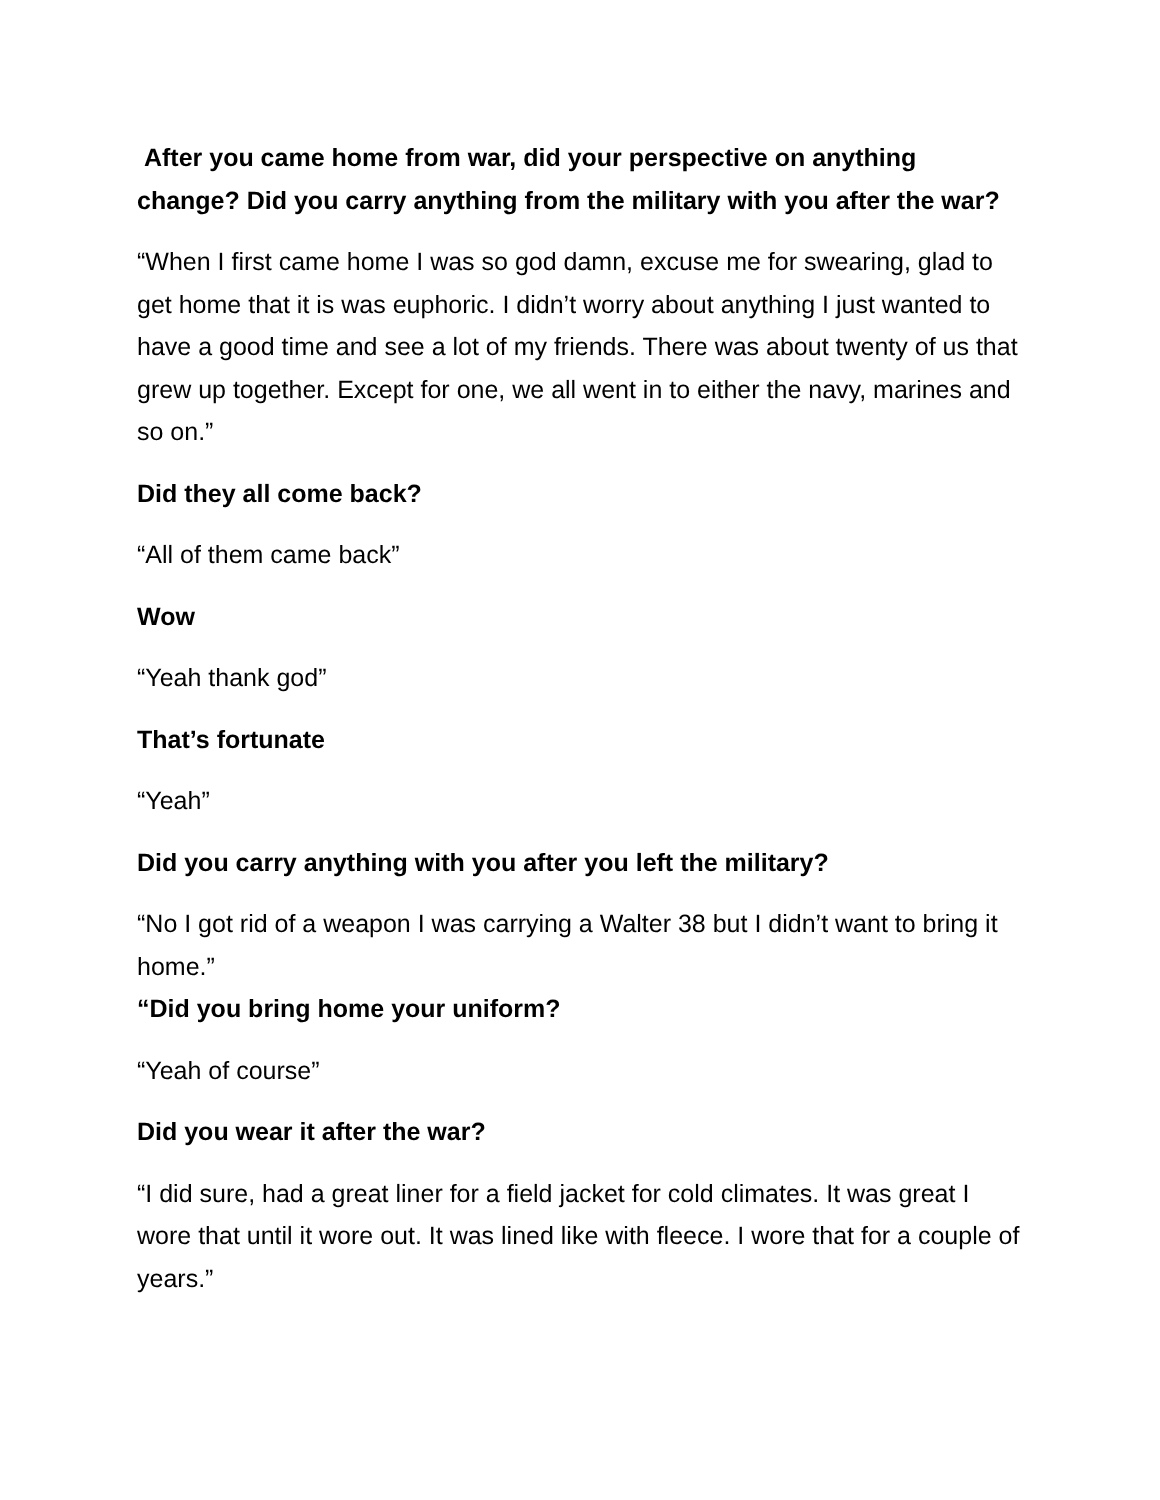After you came home from war, did your perspective on anything change? Did you carry anything from the military with you after the war?
“When I first came home I was so god damn, excuse me for swearing, glad to get home that it is was euphoric. I didn’t worry about anything I just wanted to have a good time and see a lot of my friends. There was about twenty of us that grew up together. Except for one, we all went in to either the navy, marines and so on.”
Did they all come back?
“All of them came back”
Wow
“Yeah thank god”
That’s fortunate
“Yeah”
Did you carry anything with you after you left the military?
“No I got rid of a weapon I was carrying a Walter 38 but I didn’t want to bring it home.”
“Did you bring home your uniform?
“Yeah of course”
Did you wear it after the war?
“I did sure, had a great liner for a field jacket for cold climates. It was great I wore that until it wore out. It was lined like with fleece. I wore that for a couple of years.”